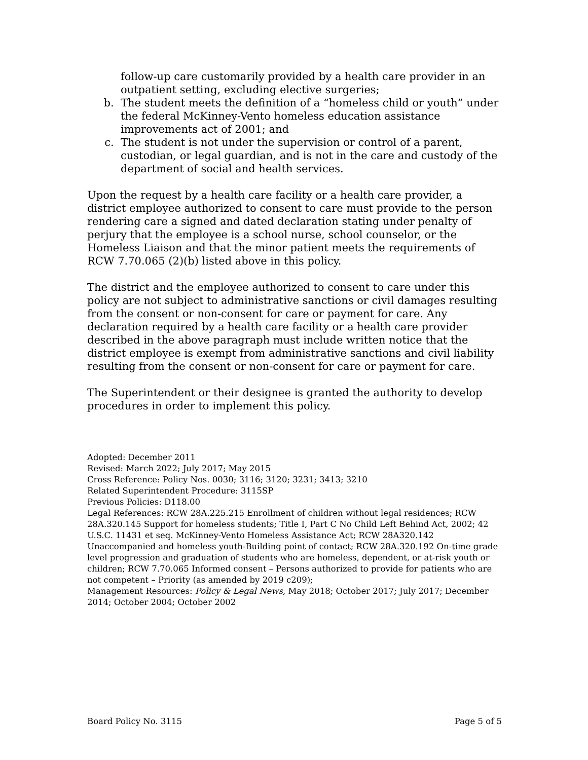follow-up care customarily provided by a health care provider in an outpatient setting, excluding elective surgeries;
b. The student meets the definition of a “homeless child or youth” under the federal McKinney-Vento homeless education assistance improvements act of 2001; and
c. The student is not under the supervision or control of a parent, custodian, or legal guardian, and is not in the care and custody of the department of social and health services.
Upon the request by a health care facility or a health care provider, a district employee authorized to consent to care must provide to the person rendering care a signed and dated declaration stating under penalty of perjury that the employee is a school nurse, school counselor, or the Homeless Liaison and that the minor patient meets the requirements of RCW 7.70.065 (2)(b) listed above in this policy.
The district and the employee authorized to consent to care under this policy are not subject to administrative sanctions or civil damages resulting from the consent or non-consent for care or payment for care. Any declaration required by a health care facility or a health care provider described in the above paragraph must include written notice that the district employee is exempt from administrative sanctions and civil liability resulting from the consent or non-consent for care or payment for care.
The Superintendent or their designee is granted the authority to develop procedures in order to implement this policy.
Adopted: December 2011
Revised: March 2022; July 2017; May 2015
Cross Reference: Policy Nos. 0030; 3116; 3120; 3231; 3413; 3210
Related Superintendent Procedure: 3115SP
Previous Policies: D118.00
Legal References: RCW 28A.225.215 Enrollment of children without legal residences; RCW 28A.320.145 Support for homeless students; Title I, Part C No Child Left Behind Act, 2002; 42 U.S.C. 11431 et seq. McKinney-Vento Homeless Assistance Act; RCW 28A320.142 Unaccompanied and homeless youth-Building point of contact; RCW 28A.320.192 On-time grade level progression and graduation of students who are homeless, dependent, or at-risk youth or children; RCW 7.70.065 Informed consent – Persons authorized to provide for patients who are not competent – Priority (as amended by 2019 c209);
Management Resources: Policy & Legal News, May 2018; October 2017; July 2017; December 2014; October 2004; October 2002
Board Policy No. 3115 Page 5 of 5